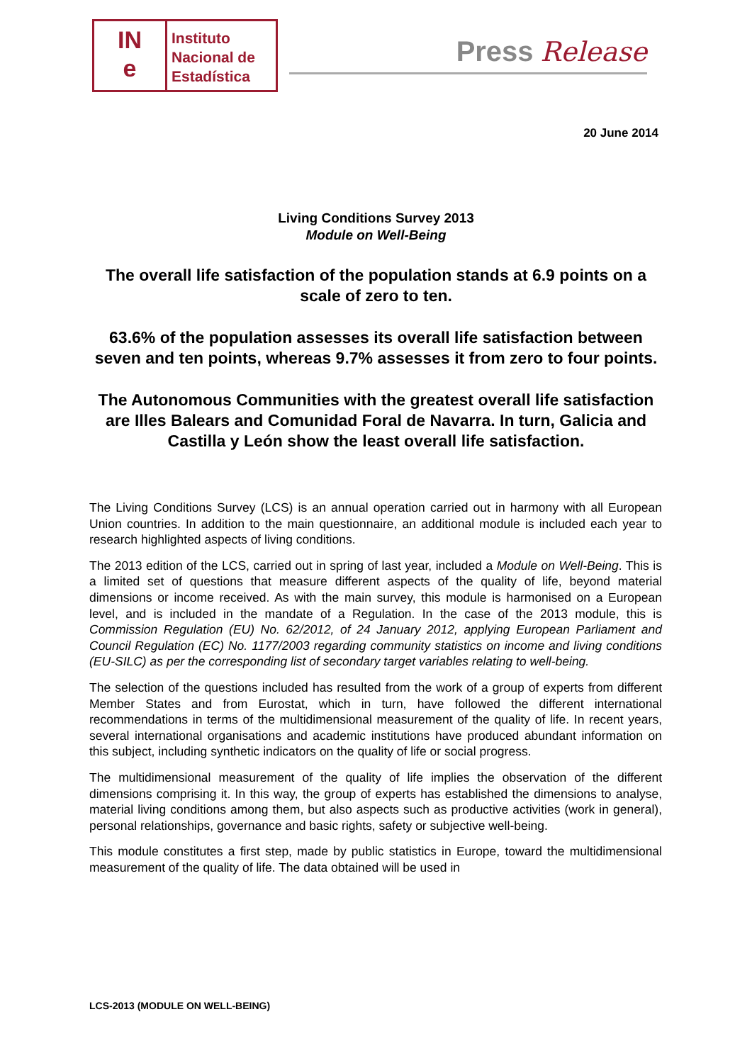IN
e
Instituto
Nacional de
Estadística
Press Release
20 June 2014
Living Conditions Survey 2013
Module on Well-Being
The overall life satisfaction of the population stands at 6.9 points on a scale of zero to ten.
63.6% of the population assesses its overall life satisfaction between seven and ten points, whereas 9.7% assesses it from zero to four points.
The Autonomous Communities with the greatest overall life satisfaction are Illes Balears and Comunidad Foral de Navarra. In turn, Galicia and Castilla y León show the least overall life satisfaction.
The Living Conditions Survey (LCS) is an annual operation carried out in harmony with all European Union countries. In addition to the main questionnaire, an additional module is included each year to research highlighted aspects of living conditions.
The 2013 edition of the LCS, carried out in spring of last year, included a Module on Well-Being. This is a limited set of questions that measure different aspects of the quality of life, beyond material dimensions or income received. As with the main survey, this module is harmonised on a European level, and is included in the mandate of a Regulation. In the case of the 2013 module, this is Commission Regulation (EU) No. 62/2012, of 24 January 2012, applying European Parliament and Council Regulation (EC) No. 1177/2003 regarding community statistics on income and living conditions (EU-SILC) as per the corresponding list of secondary target variables relating to well-being.
The selection of the questions included has resulted from the work of a group of experts from different Member States and from Eurostat, which in turn, have followed the different international recommendations in terms of the multidimensional measurement of the quality of life. In recent years, several international organisations and academic institutions have produced abundant information on this subject, including synthetic indicators on the quality of life or social progress.
The multidimensional measurement of the quality of life implies the observation of the different dimensions comprising it. In this way, the group of experts has established the dimensions to analyse, material living conditions among them, but also aspects such as productive activities (work in general), personal relationships, governance and basic rights, safety or subjective well-being.
This module constitutes a first step, made by public statistics in Europe, toward the multidimensional measurement of the quality of life. The data obtained will be used in
LCS-2013 (MODULE ON WELL-BEING)